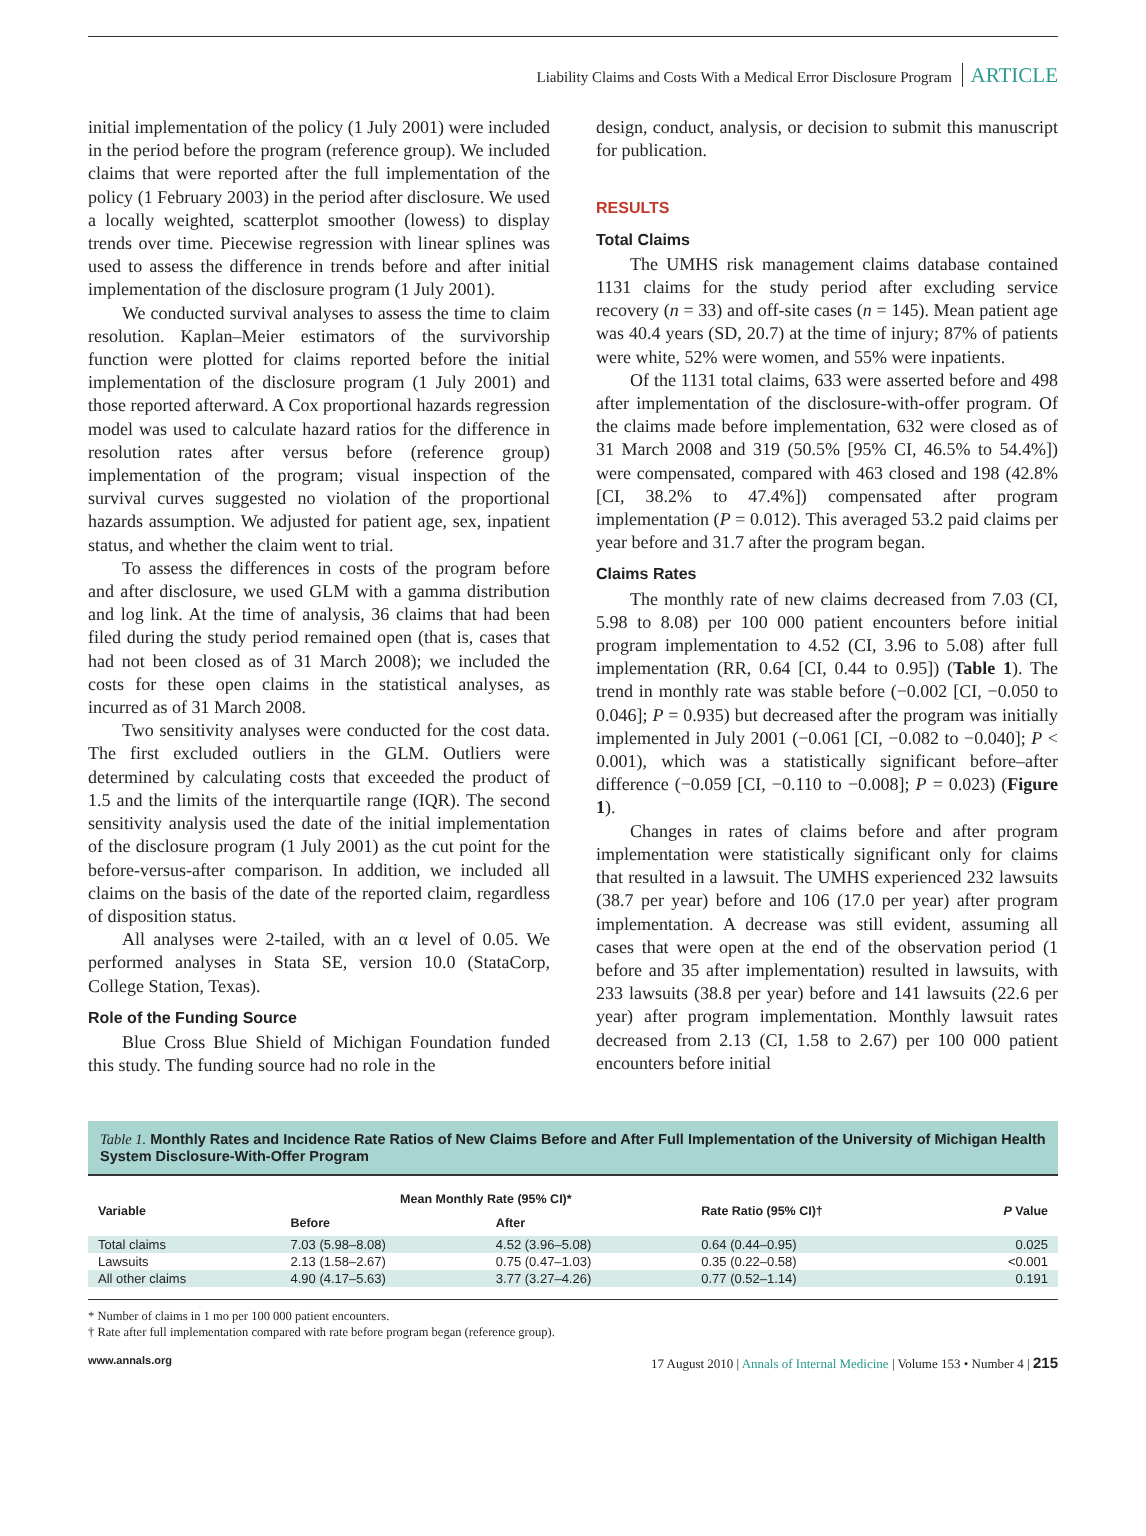Liability Claims and Costs With a Medical Error Disclosure Program ARTICLE
initial implementation of the policy (1 July 2001) were included in the period before the program (reference group). We included claims that were reported after the full implementation of the policy (1 February 2003) in the period after disclosure. We used a locally weighted, scatterplot smoother (lowess) to display trends over time. Piecewise regression with linear splines was used to assess the difference in trends before and after initial implementation of the disclosure program (1 July 2001).
We conducted survival analyses to assess the time to claim resolution. Kaplan–Meier estimators of the survivorship function were plotted for claims reported before the initial implementation of the disclosure program (1 July 2001) and those reported afterward. A Cox proportional hazards regression model was used to calculate hazard ratios for the difference in resolution rates after versus before (reference group) implementation of the program; visual inspection of the survival curves suggested no violation of the proportional hazards assumption. We adjusted for patient age, sex, inpatient status, and whether the claim went to trial.
To assess the differences in costs of the program before and after disclosure, we used GLM with a gamma distribution and log link. At the time of analysis, 36 claims that had been filed during the study period remained open (that is, cases that had not been closed as of 31 March 2008); we included the costs for these open claims in the statistical analyses, as incurred as of 31 March 2008.
Two sensitivity analyses were conducted for the cost data. The first excluded outliers in the GLM. Outliers were determined by calculating costs that exceeded the product of 1.5 and the limits of the interquartile range (IQR). The second sensitivity analysis used the date of the initial implementation of the disclosure program (1 July 2001) as the cut point for the before-versus-after comparison. In addition, we included all claims on the basis of the date of the reported claim, regardless of disposition status.
All analyses were 2-tailed, with an α level of 0.05. We performed analyses in Stata SE, version 10.0 (StataCorp, College Station, Texas).
Role of the Funding Source
Blue Cross Blue Shield of Michigan Foundation funded this study. The funding source had no role in the
design, conduct, analysis, or decision to submit this manuscript for publication.
RESULTS
Total Claims
The UMHS risk management claims database contained 1131 claims for the study period after excluding service recovery (n = 33) and off-site cases (n = 145). Mean patient age was 40.4 years (SD, 20.7) at the time of injury; 87% of patients were white, 52% were women, and 55% were inpatients.
Of the 1131 total claims, 633 were asserted before and 498 after implementation of the disclosure-with-offer program. Of the claims made before implementation, 632 were closed as of 31 March 2008 and 319 (50.5% [95% CI, 46.5% to 54.4%]) were compensated, compared with 463 closed and 198 (42.8% [CI, 38.2% to 47.4%]) compensated after program implementation (P = 0.012). This averaged 53.2 paid claims per year before and 31.7 after the program began.
Claims Rates
The monthly rate of new claims decreased from 7.03 (CI, 5.98 to 8.08) per 100 000 patient encounters before initial program implementation to 4.52 (CI, 3.96 to 5.08) after full implementation (RR, 0.64 [CI, 0.44 to 0.95]) (Table 1). The trend in monthly rate was stable before (−0.002 [CI, −0.050 to 0.046]; P = 0.935) but decreased after the program was initially implemented in July 2001 (−0.061 [CI, −0.082 to −0.040]; P < 0.001), which was a statistically significant before–after difference (−0.059 [CI, −0.110 to −0.008]; P = 0.023) (Figure 1).
Changes in rates of claims before and after program implementation were statistically significant only for claims that resulted in a lawsuit. The UMHS experienced 232 lawsuits (38.7 per year) before and 106 (17.0 per year) after program implementation. A decrease was still evident, assuming all cases that were open at the end of the observation period (1 before and 35 after implementation) resulted in lawsuits, with 233 lawsuits (38.8 per year) before and 141 lawsuits (22.6 per year) after program implementation. Monthly lawsuit rates decreased from 2.13 (CI, 1.58 to 2.67) per 100 000 patient encounters before initial
Table 1. Monthly Rates and Incidence Rate Ratios of New Claims Before and After Full Implementation of the University of Michigan Health System Disclosure-With-Offer Program
| Variable | Mean Monthly Rate (95% CI)* | | Rate Ratio (95% CI)† | P Value |
| --- | --- | --- | --- | --- |
| | Before | After | | |
| Total claims | 7.03 (5.98–8.08) | 4.52 (3.96–5.08) | 0.64 (0.44–0.95) | 0.025 |
| Lawsuits | 2.13 (1.58–2.67) | 0.75 (0.47–1.03) | 0.35 (0.22–0.58) | <0.001 |
| All other claims | 4.90 (4.17–5.63) | 3.77 (3.27–4.26) | 0.77 (0.52–1.14) | 0.191 |
* Number of claims in 1 mo per 100 000 patient encounters.
† Rate after full implementation compared with rate before program began (reference group).
www.annals.org 17 August 2010 | Annals of Internal Medicine | Volume 153 • Number 4 | 215